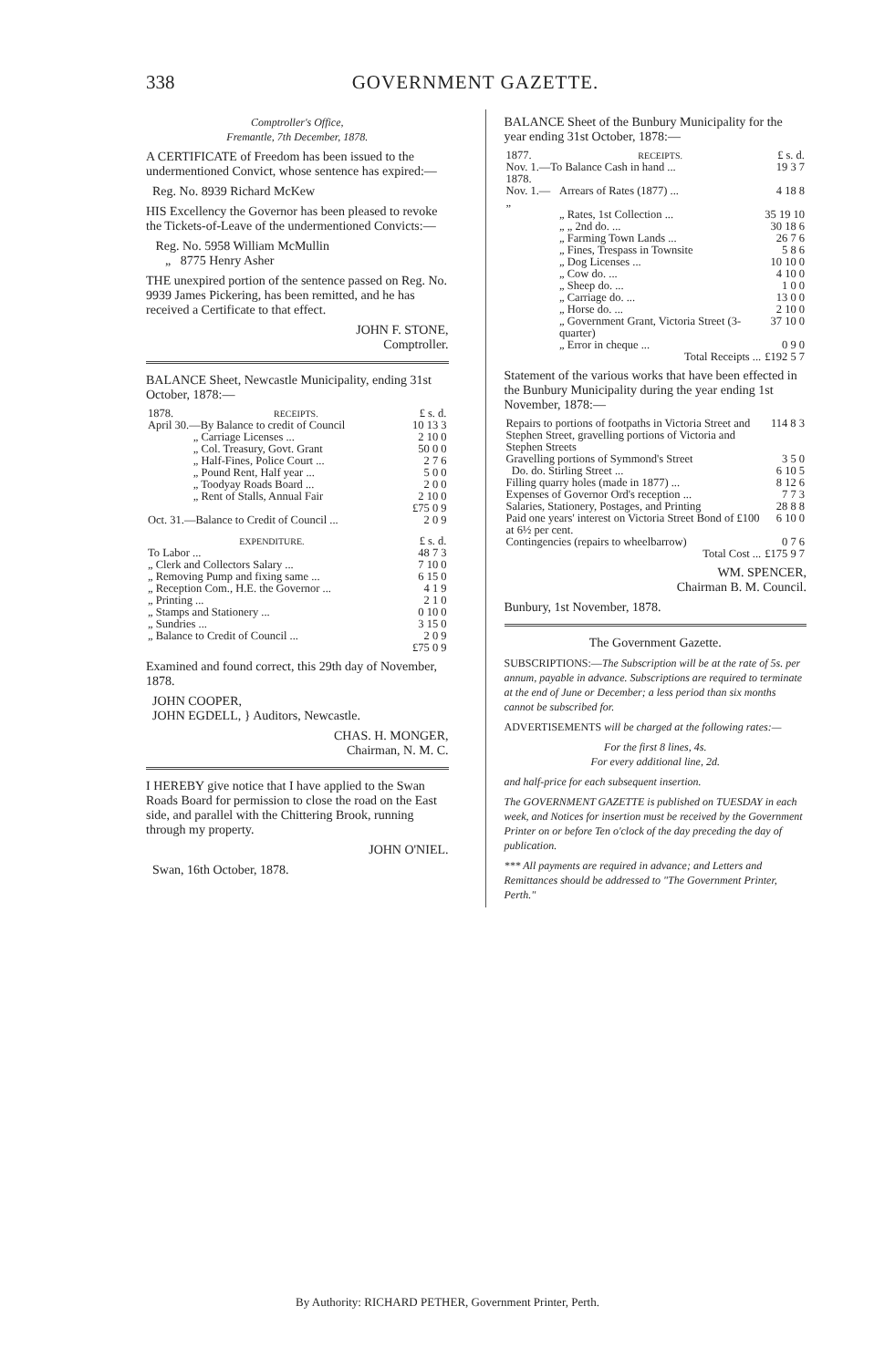338 GOVERNMENT GAZETTE.
Comptroller's Office,
Fremantle, 7th December, 1878.
A CERTIFICATE of Freedom has been issued to the undermentioned Convict, whose sentence has expired:—
Reg. No. 8939 Richard McKew
HIS Excellency the Governor has been pleased to revoke the Tickets-of-Leave of the undermentioned Convicts:—
Reg. No. 5958 William McMullin
„ 8775 Henry Asher
THE unexpired portion of the sentence passed on Reg. No. 9939 James Pickering, has been remitted, and he has received a Certificate to that effect.
JOHN F. STONE,
Comptroller.
BALANCE Sheet, Newcastle Municipality, ending 31st October, 1878:—
| 1878. | RECEIPTS. | £ s. d. |
| April 30.—By Balance to credit of Council | | 10 13 3 |
| | „ Carriage Licenses ... | 2 10 0 |
| | „ Col. Treasury, Govt. Grant | 50 0 0 |
| | „ Half-Fines, Police Court ... | 2 7 6 |
| | „ Pound Rent, Half year ... | 5 0 0 |
| | „ Toodyay Roads Board ... | 2 0 0 |
| | „ Rent of Stalls, Annual Fair | 2 10 0 |
| | | £75 0 9 |
| Oct. 31.—Balance to Credit of Council ... | | 2 0 9 |
| EXPENDITURE. | £ s. d. |
| To Labor ... | 48 7 3 |
| „ Clerk and Collectors Salary ... | 7 10 0 |
| „ Removing Pump and fixing same ... | 6 15 0 |
| „ Reception Com., H.E. the Governor ... | 4 1 9 |
| „ Printing ... | 2 1 0 |
| „ Stamps and Stationery ... | 0 10 0 |
| „ Sundries ... | 3 15 0 |
| „ Balance to Credit of Council ... | 2 0 9 |
| | £75 0 9 |
Examined and found correct, this 29th day of November, 1878.
JOHN COOPER,
JOHN EGDELL, } Auditors, Newcastle.
CHAS. H. MONGER,
Chairman, N. M. C.
I HEREBY give notice that I have applied to the Swan Roads Board for permission to close the road on the East side, and parallel with the Chittering Brook, running through my property.
JOHN O'NIEL.
Swan, 16th October, 1878.
BALANCE Sheet of the Bunbury Municipality for the year ending 31st October, 1878:—
| 1877. | RECEIPTS. | £ s. d. |
| Nov. 1.—To Balance Cash in hand ... | | 19 3 7 |
| 1878. Nov. 1.— „ | Arrears of Rates (1877) ... | 4 18 8 |
| | „ Rates, 1st Collection ... | 35 19 10 |
| | „ „ 2nd do. ... | 30 18 6 |
| | „ Farming Town Lands ... | 26 7 6 |
| | „ Fines, Trespass in Townsite | 5 8 6 |
| | „ Dog Licenses ... | 10 10 0 |
| | „ Cow do. ... | 4 10 0 |
| | „ Sheep do. ... | 1 0 0 |
| | „ Carriage do. ... | 13 0 0 |
| | „ Horse do. ... | 2 10 0 |
| | „ Government Grant, Victoria Street (3-quarter) | 37 10 0 |
| | „ Error in cheque ... | 0 9 0 |
| | Total Receipts ... | £192 5 7 |
Statement of the various works that have been effected in the Bunbury Municipality during the year ending 1st November, 1878:—
| Repairs to portions of footpaths in Victoria Street and Stephen Street, gravelling portions of Victoria and Stephen Streets | 114 8 3 |
| Gravelling portions of Symmond's Street | 3 5 0 |
| Do. do. Stirling Street ... | 6 10 5 |
| Filling quarry holes (made in 1877) ... | 8 12 6 |
| Expenses of Governor Ord's reception ... | 7 7 3 |
| Salaries, Stationery, Postages, and Printing | 28 8 8 |
| Paid one years' interest on Victoria Street Bond of £100 at 6½ per cent. | 6 10 0 |
| Contingencies (repairs to wheelbarrow) | 0 7 6 |
| Total Cost ... | £175 9 7 |
WM. SPENCER,
Chairman B. M. Council.
Bunbury, 1st November, 1878.
The Government Gazette.
SUBSCRIPTIONS:—The Subscription will be at the rate of 5s. per annum, payable in advance. Subscriptions are required to terminate at the end of June or December; a less period than six months cannot be subscribed for.
ADVERTISEMENTS will be charged at the following rates:—
For the first 8 lines, 4s.
For every additional line, 2d.
and half-price for each subsequent insertion.
The GOVERNMENT GAZETTE is published on TUESDAY in each week, and Notices for insertion must be received by the Government Printer on or before Ten o'clock of the day preceding the day of publication.
*** All payments are required in advance; and Letters and Remittances should be addressed to "The Government Printer, Perth."
By Authority: RICHARD PETHER, Government Printer, Perth.